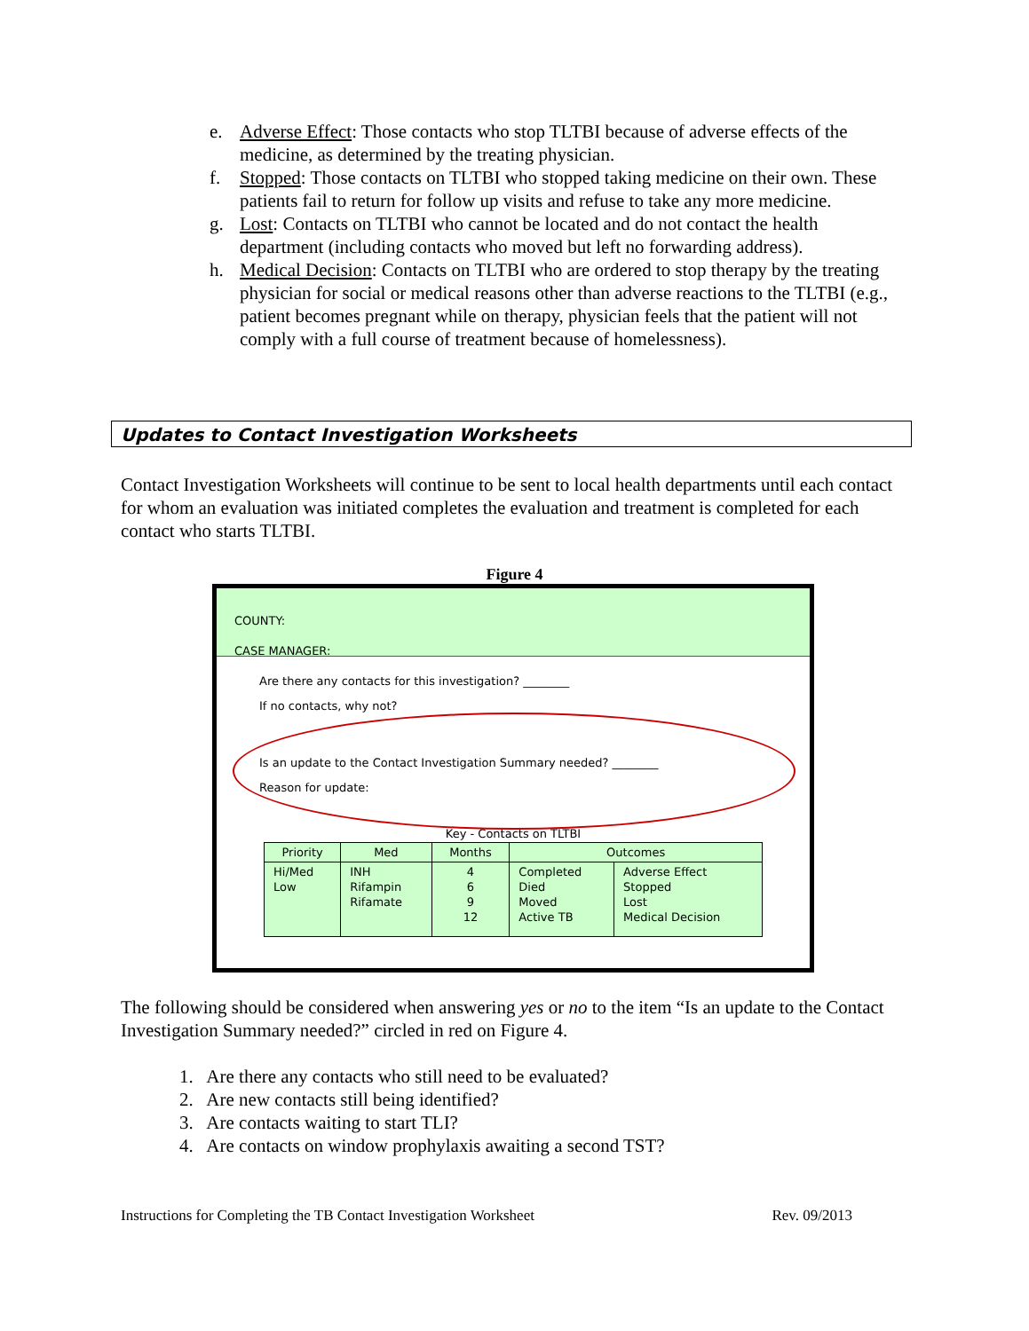e. Adverse Effect: Those contacts who stop TLTBI because of adverse effects of the medicine, as determined by the treating physician.
f. Stopped: Those contacts on TLTBI who stopped taking medicine on their own. These patients fail to return for follow up visits and refuse to take any more medicine.
g. Lost: Contacts on TLTBI who cannot be located and do not contact the health department (including contacts who moved but left no forwarding address).
h. Medical Decision: Contacts on TLTBI who are ordered to stop therapy by the treating physician for social or medical reasons other than adverse reactions to the TLTBI (e.g., patient becomes pregnant while on therapy, physician feels that the patient will not comply with a full course of treatment because of homelessness).
Updates to Contact Investigation Worksheets
Contact Investigation Worksheets will continue to be sent to local health departments until each contact for whom an evaluation was initiated completes the evaluation and treatment is completed for each contact who starts TLTBI.
Figure 4
COUNTY:
CASE MANAGER:
Are there any contacts for this investigation? ________
If no contacts, why not?
Is an update to the Contact Investigation Summary needed? ________
Reason for update:
Key - Contacts on TLTBI
| Priority | Med | Months | Outcomes | |
| --- | --- | --- | --- | --- |
| Hi/Med Low | INH Rifampin Rifamate | 4 6 9 12 | Completed Died Moved Active TB | Adverse Effect Stopped Lost Medical Decision |
The following should be considered when answering yes or no to the item “Is an update to the Contact Investigation Summary needed?” circled in red on Figure 4.
1. Are there any contacts who still need to be evaluated?
2. Are new contacts still being identified?
3. Are contacts waiting to start TLI?
4. Are contacts on window prophylaxis awaiting a second TST?
Instructions for Completing the TB Contact Investigation Worksheet Rev. 09/2013